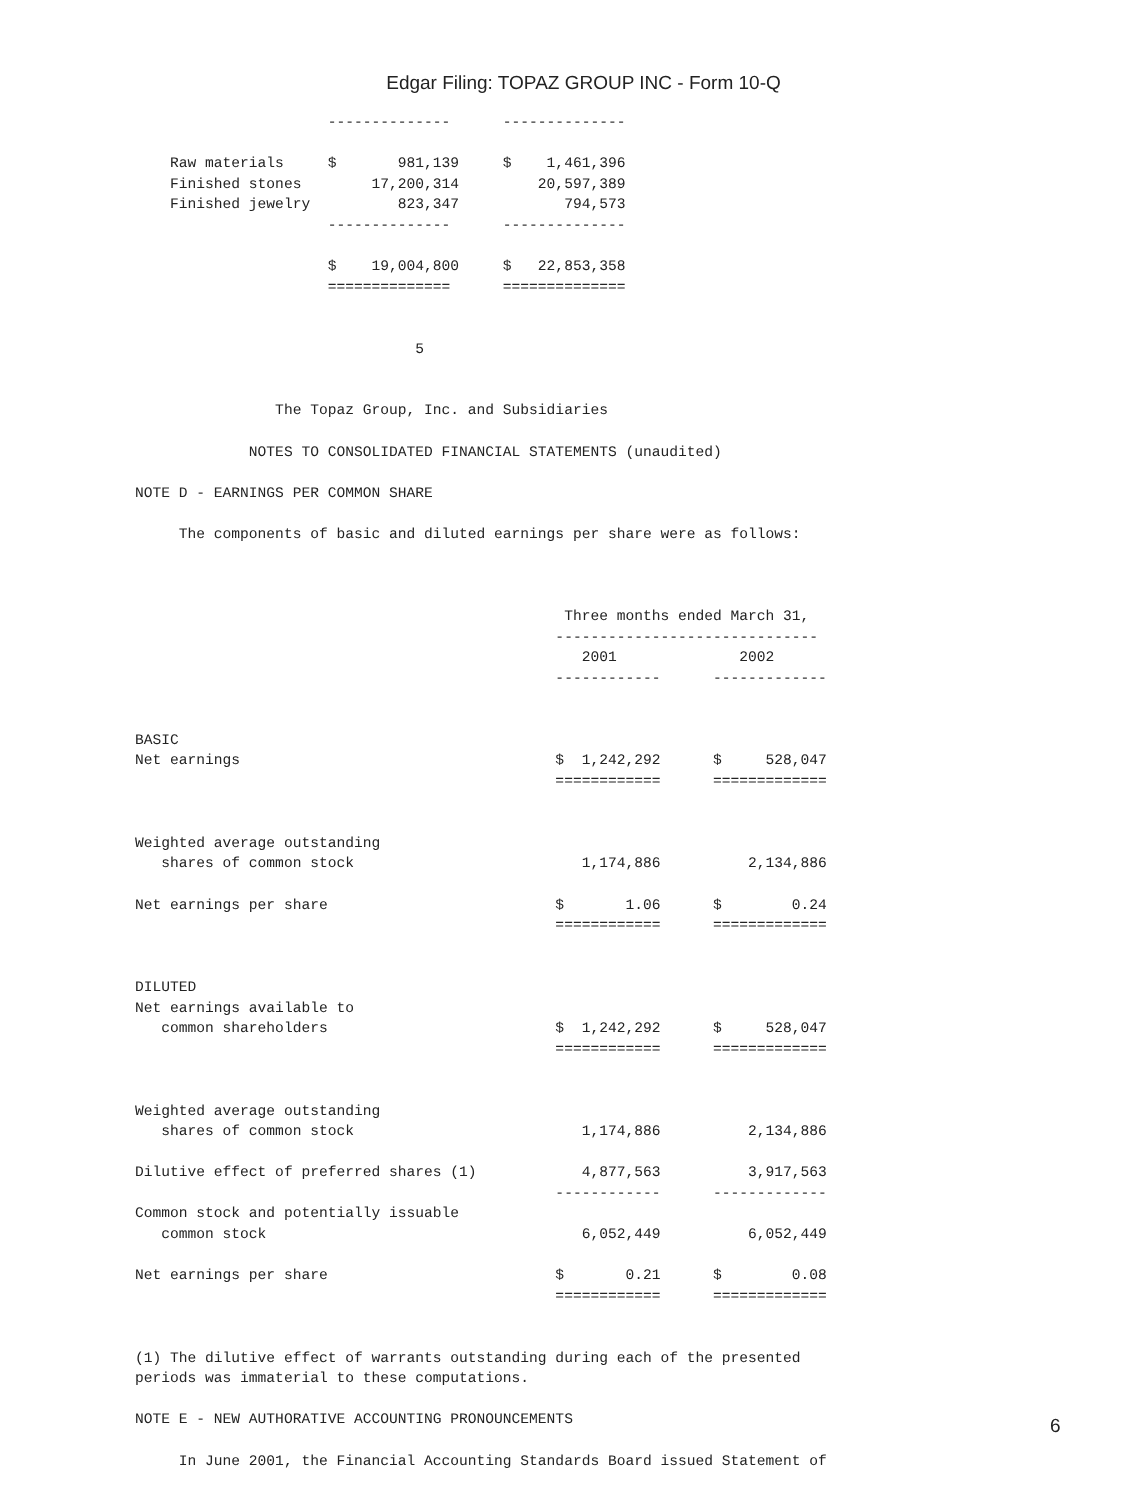Edgar Filing: TOPAZ GROUP INC - Form 10-Q
                      --------------      --------------

    Raw materials     $       981,139     $    1,461,396
    Finished stones        17,200,314         20,597,389
    Finished jewelry          823,347            794,573
                      --------------      --------------

                      $    19,004,800     $   22,853,358
                      ==============      ==============


                                5


                The Topaz Group, Inc. and Subsidiaries

             NOTES TO CONSOLIDATED FINANCIAL STATEMENTS (unaudited)

NOTE D - EARNINGS PER COMMON SHARE

     The components of basic and diluted earnings per share were as follows:



                                                 Three months ended March 31,
                                                ------------------------------
                                                   2001              2002
                                                ------------      -------------


BASIC
Net earnings                                    $  1,242,292      $     528,047
                                                ============      =============


Weighted average outstanding
   shares of common stock                          1,174,886          2,134,886

Net earnings per share                          $       1.06      $        0.24
                                                ============      =============


DILUTED
Net earnings available to
   common shareholders                          $  1,242,292      $     528,047
                                                ============      =============


Weighted average outstanding
   shares of common stock                          1,174,886          2,134,886

Dilutive effect of preferred shares (1)            4,877,563          3,917,563
                                                ------------      -------------
Common stock and potentially issuable
   common stock                                    6,052,449          6,052,449

Net earnings per share                          $       0.21      $        0.08
                                                ============      =============


(1) The dilutive effect of warrants outstanding during each of the presented
periods was immaterial to these computations.

NOTE E - NEW AUTHORATIVE ACCOUNTING PRONOUNCEMENTS

     In June 2001, the Financial Accounting Standards Board issued Statement of
6